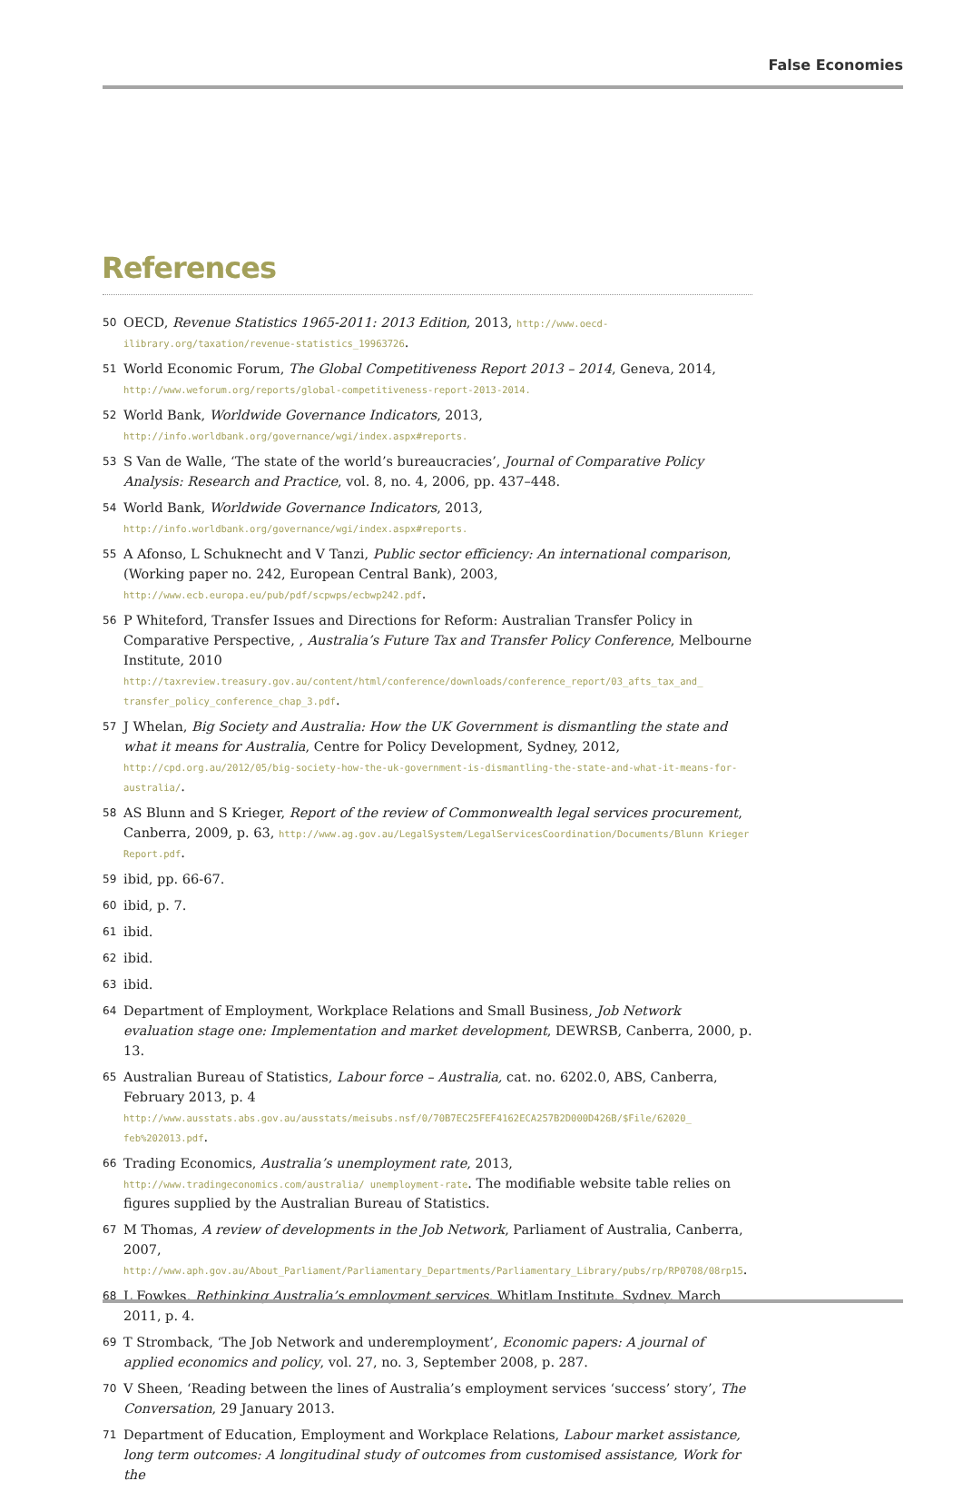False Economies
References
50 OECD, Revenue Statistics 1965-2011: 2013 Edition, 2013, http://www.oecd-ilibrary.org/taxation/revenue-statistics_19963726.
51 World Economic Forum, The Global Competitiveness Report 2013 – 2014, Geneva, 2014, http://www.weforum.org/reports/global-competitiveness-report-2013-2014.
52 World Bank, Worldwide Governance Indicators, 2013, http://info.worldbank.org/governance/wgi/index.aspx#reports.
53 S Van de Walle, ‘The state of the world’s bureaucracies’, Journal of Comparative Policy Analysis: Research and Practice, vol. 8, no. 4, 2006, pp. 437–448.
54 World Bank, Worldwide Governance Indicators, 2013, http://info.worldbank.org/governance/wgi/index.aspx#reports.
55 A Afonso, L Schuknecht and V Tanzi, Public sector efficiency: An international comparison, (Working paper no. 242, European Central Bank), 2003, http://www.ecb.europa.eu/pub/pdf/scpwps/ecbwp242.pdf.
56 P Whiteford, Transfer Issues and Directions for Reform: Australian Transfer Policy in Comparative Perspective, , Australia’s Future Tax and Transfer Policy Conference, Melbourne Institute, 2010 http://taxreview.treasury.gov.au/content/html/conference/downloads/conference_report/03_afts_tax_and_ transfer_policy_conference_chap_3.pdf.
57 J Whelan, Big Society and Australia: How the UK Government is dismantling the state and what it means for Australia, Centre for Policy Development, Sydney, 2012, http://cpd.org.au/2012/05/big-society-how-the-uk-government-is-dismantling-the-state-and-what-it-means-for-australia/.
58 AS Blunn and S Krieger, Report of the review of Commonwealth legal services procurement, Canberra, 2009, p. 63, http://www.ag.gov.au/LegalSystem/LegalServicesCoordination/Documents/Blunn Krieger Report.pdf.
59 ibid, pp. 66-67.
60 ibid, p. 7.
61 ibid.
62 ibid.
63 ibid.
64 Department of Employment, Workplace Relations and Small Business, Job Network evaluation stage one: Implementation and market development, DEWRSB, Canberra, 2000, p. 13.
65 Australian Bureau of Statistics, Labour force – Australia, cat. no. 6202.0, ABS, Canberra, February 2013, p. 4 http://www.ausstats.abs.gov.au/ausstats/meisubs.nsf/0/70B7EC25FEF4162ECA257B2D000D426B/$File/62020_ feb%202013.pdf.
66 Trading Economics, Australia’s unemployment rate, 2013, http://www.tradingeconomics.com/australia/ unemployment-rate. The modifiable website table relies on figures supplied by the Australian Bureau of Statistics.
67 M Thomas, A review of developments in the Job Network, Parliament of Australia, Canberra, 2007, http://www.aph.gov.au/About_Parliament/Parliamentary_Departments/Parliamentary_Library/pubs/rp/RP0708/08rp15.
68 L Fowkes, Rethinking Australia’s employment services, Whitlam Institute, Sydney, March 2011, p. 4.
69 T Stromback, ‘The Job Network and underemployment’, Economic papers: A journal of applied economics and policy, vol. 27, no. 3, September 2008, p. 287.
70 V Sheen, ‘Reading between the lines of Australia’s employment services ‘success’ story’, The Conversation, 29 January 2013.
71 Department of Education, Employment and Workplace Relations, Labour market assistance, long term outcomes: A longitudinal study of outcomes from customised assistance, Work for the